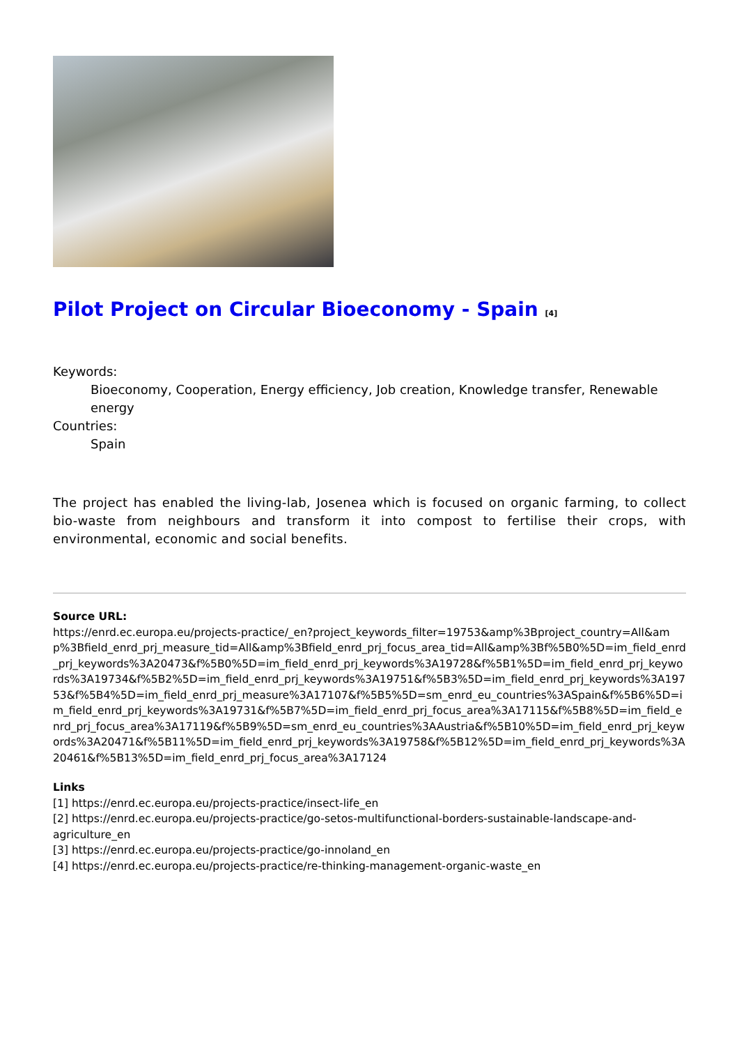Pilot Project on Circular Bioeconomy - Spain <sup>[4]</sup>
Keywords:
Bioeconomy, Cooperation, Energy efficiency, Job creation, Knowledge transfer, Renewable energy
Countries:
Spain
The project has enabled the living-lab, Josenea which is focused on organic farming, to collect bio-waste from neighbours and transform it into compost to fertilise their crops, with environmental, economic and social benefits.
Source URL:
https://enrd.ec.europa.eu/projects-practice/_en?project_keywords_filter=19753&amp%3Bproject_country=All&amp%3Bfield_enrd_prj_measure_tid=All&amp%3Bfield_enrd_prj_focus_area_tid=All&amp%3Bf%5B0%5D=im_field_enrd_prj_keywords%3A20473&f%5B0%5D=im_field_enrd_prj_keywords%3A19728&f%5B1%5D=im_field_enrd_prj_keywords%3A19734&f%5B2%5D=im_field_enrd_prj_keywords%3A19751&f%5B3%5D=im_field_enrd_prj_keywords%3A19753&f%5B4%5D=im_field_enrd_prj_measure%3A17107&f%5B5%5D=sm_enrd_eu_countries%3ASpain&f%5B6%5D=im_field_enrd_prj_keywords%3A19731&f%5B7%5D=im_field_enrd_prj_focus_area%3A17115&f%5B8%5D=im_field_enrd_prj_focus_area%3A17119&f%5B9%5D=sm_enrd_eu_countries%3AAustria&f%5B10%5D=im_field_enrd_prj_keywords%3A20471&f%5B11%5D=im_field_enrd_prj_keywords%3A19758&f%5B12%5D=im_field_enrd_prj_keywords%3A20461&f%5B13%5D=im_field_enrd_prj_focus_area%3A17124
Links
[1] https://enrd.ec.europa.eu/projects-practice/insect-life_en
[2] https://enrd.ec.europa.eu/projects-practice/go-setos-multifunctional-borders-sustainable-landscape-and-agriculture_en
[3] https://enrd.ec.europa.eu/projects-practice/go-innoland_en
[4] https://enrd.ec.europa.eu/projects-practice/re-thinking-management-organic-waste_en